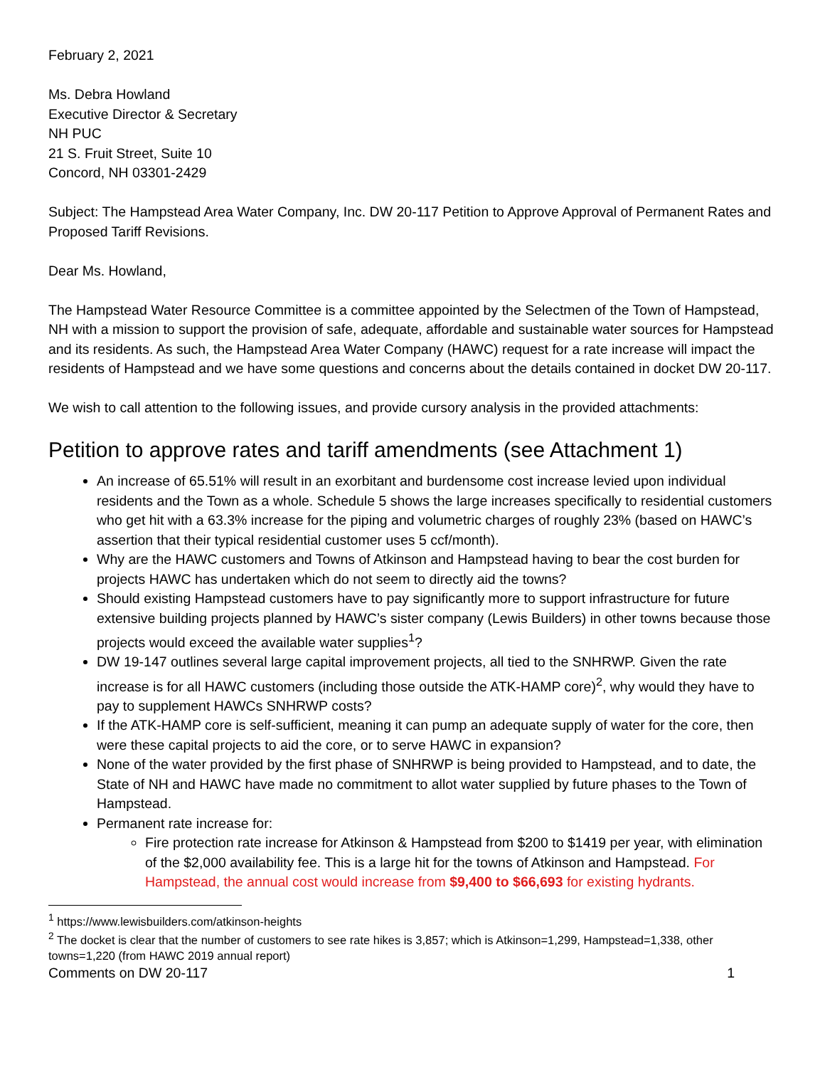February 2, 2021
Ms. Debra Howland
Executive Director & Secretary
NH PUC
21 S. Fruit Street, Suite 10
Concord, NH 03301-2429
Subject: The Hampstead Area Water Company, Inc. DW 20-117 Petition to Approve Approval of Permanent Rates and Proposed Tariff Revisions.
Dear Ms. Howland,
The Hampstead Water Resource Committee is a committee appointed by the Selectmen of the Town of Hampstead, NH with a mission to support the provision of safe, adequate, affordable and sustainable water sources for Hampstead and its residents. As such, the Hampstead Area Water Company (HAWC) request for a rate increase will impact the residents of Hampstead and we have some questions and concerns about the details contained in docket DW 20-117.
We wish to call attention to the following issues, and provide cursory analysis in the provided attachments:
Petition to approve rates and tariff amendments (see Attachment 1)
An increase of 65.51% will result in an exorbitant and burdensome cost increase levied upon individual residents and the Town as a whole. Schedule 5 shows the large increases specifically to residential customers who get hit with a 63.3% increase for the piping and volumetric charges of roughly 23% (based on HAWC’s assertion that their typical residential customer uses 5 ccf/month).
Why are the HAWC customers and Towns of Atkinson and Hampstead having to bear the cost burden for projects HAWC has undertaken which do not seem to directly aid the towns?
Should existing Hampstead customers have to pay significantly more to support infrastructure for future extensive building projects planned by HAWC’s sister company (Lewis Builders) in other towns because those projects would exceed the available water supplies<sup>1</sup>?
DW 19-147 outlines several large capital improvement projects, all tied to the SNHRWP. Given the rate increase is for all HAWC customers (including those outside the ATK-HAMP core)<sup>2</sup>, why would they have to pay to supplement HAWCs SNHRWP costs?
If the ATK-HAMP core is self-sufficient, meaning it can pump an adequate supply of water for the core, then were these capital projects to aid the core, or to serve HAWC in expansion?
None of the water provided by the first phase of SNHRWP is being provided to Hampstead, and to date, the State of NH and HAWC have made no commitment to allot water supplied by future phases to the Town of Hampstead.
Permanent rate increase for:
Fire protection rate increase for Atkinson & Hampstead from $200 to $1419 per year, with elimination of the $2,000 availability fee. This is a large hit for the towns of Atkinson and Hampstead. For Hampstead, the annual cost would increase from $9,400 to $66,693 for existing hydrants.
<sup>1</sup> https://www.lewisbuilders.com/atkinson-heights
<sup>2</sup> The docket is clear that the number of customers to see rate hikes is 3,857; which is Atkinson=1,299, Hampstead=1,338, other towns=1,220 (from HAWC 2019 annual report)
Comments on DW 20-117 1